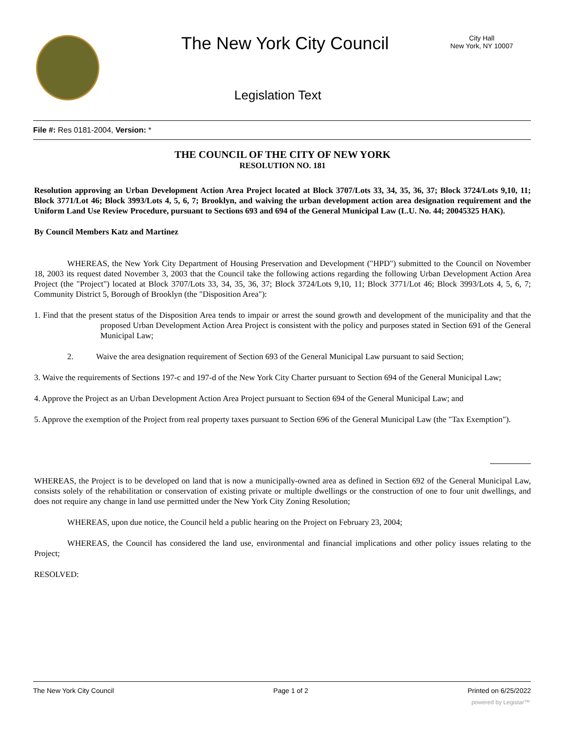The New York City Council
City Hall
New York, NY 10007
Legislation Text
File #: Res 0181-2004, Version: *
THE COUNCIL OF THE CITY OF NEW YORK
RESOLUTION NO. 181
Resolution approving an Urban Development Action Area Project located at Block 3707/Lots 33, 34, 35, 36, 37; Block 3724/Lots 9,10, 11; Block 3771/Lot 46; Block 3993/Lots 4, 5, 6, 7; Brooklyn, and waiving the urban development action area designation requirement and the Uniform Land Use Review Procedure, pursuant to Sections 693 and 694 of the General Municipal Law (L.U. No. 44; 20045325 HAK).
By Council Members Katz and Martinez
WHEREAS, the New York City Department of Housing Preservation and Development ("HPD") submitted to the Council on November 18, 2003 its request dated November 3, 2003 that the Council take the following actions regarding the following Urban Development Action Area Project (the "Project") located at Block 3707/Lots 33, 34, 35, 36, 37; Block 3724/Lots 9,10, 11; Block 3771/Lot 46; Block 3993/Lots 4, 5, 6, 7; Community District 5, Borough of Brooklyn (the "Disposition Area"):
1. Find that the present status of the Disposition Area tends to impair or arrest the sound growth and development of the municipality and that the proposed Urban Development Action Area Project is consistent with the policy and purposes stated in Section 691 of the General Municipal Law;
2. Waive the area designation requirement of Section 693 of the General Municipal Law pursuant to said Section;
3. Waive the requirements of Sections 197-c and 197-d of the New York City Charter pursuant to Section 694 of the General Municipal Law;
4. Approve the Project as an Urban Development Action Area Project pursuant to Section 694 of the General Municipal Law; and
5. Approve the exemption of the Project from real property taxes pursuant to Section 696 of the General Municipal Law (the "Tax Exemption").
WHEREAS, the Project is to be developed on land that is now a municipally-owned area as defined in Section 692 of the General Municipal Law, consists solely of the rehabilitation or conservation of existing private or multiple dwellings or the construction of one to four unit dwellings, and does not require any change in land use permitted under the New York City Zoning Resolution;
WHEREAS, upon due notice, the Council held a public hearing on the Project on February 23, 2004;
WHEREAS, the Council has considered the land use, environmental and financial implications and other policy issues relating to the Project;
RESOLVED:
The New York City Council Page 1 of 2 Printed on 6/25/2022
powered by Legistar™